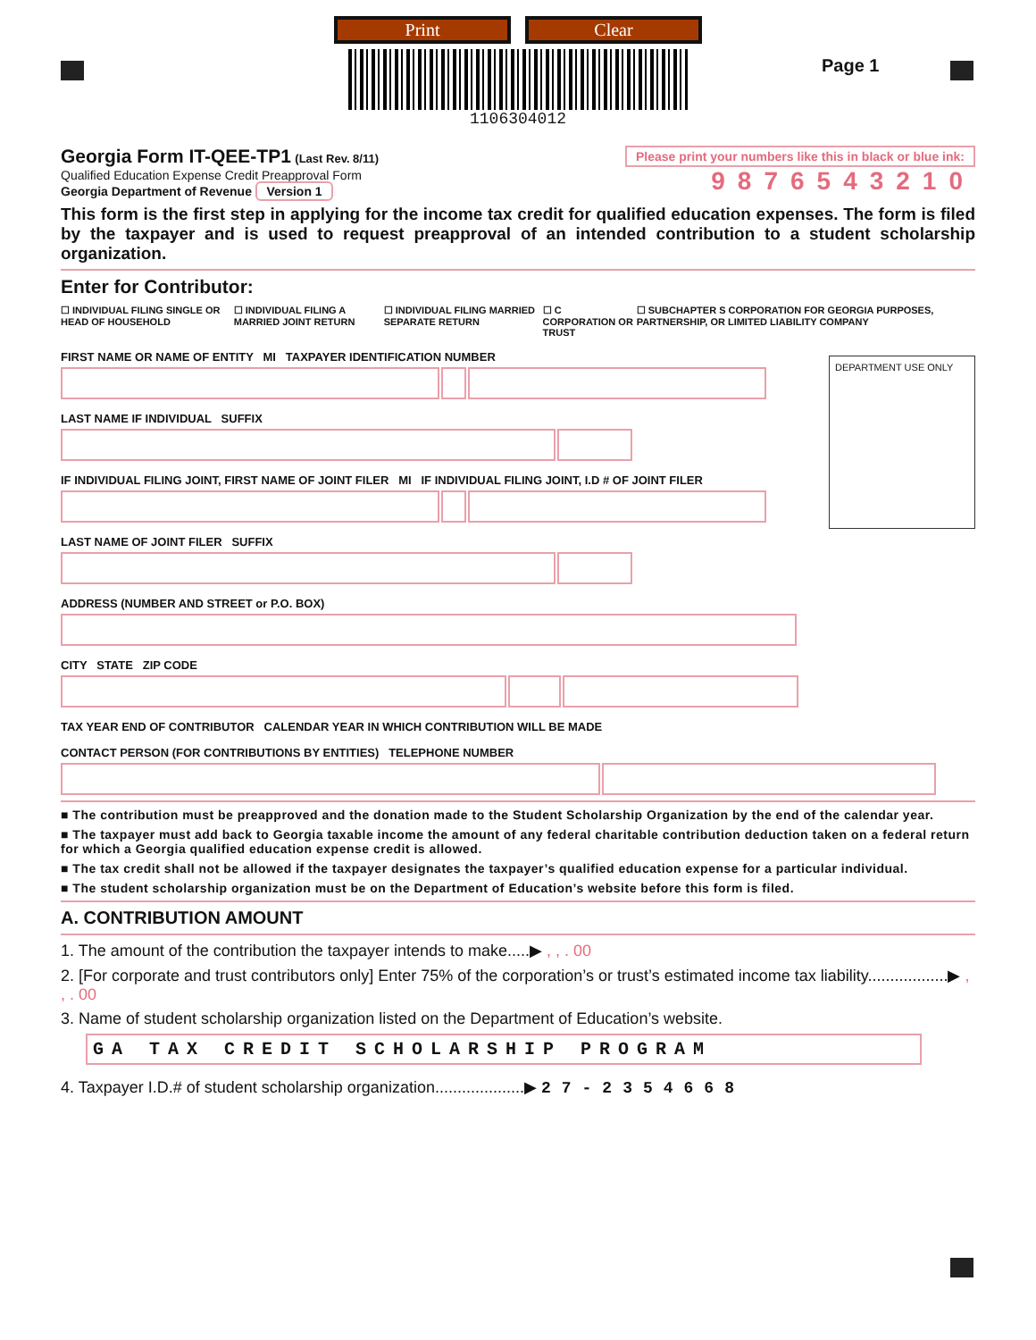Print Clear
1106304012
Page 1
Georgia Form IT-QEE-TP1 (Last Rev. 8/11)
Qualified Education Expense Credit Preapproval Form
Georgia Department of Revenue Version 1
Please print your numbers like this in black or blue ink:
9876543210
This form is the first step in applying for the income tax credit for qualified education expenses. The form is filed by the taxpayer and is used to request preapproval of an intended contribution to a student scholarship organization.
Enter for Contributor:
☐ INDIVIDUAL FILING SINGLE OR HEAD OF HOUSEHOLD ☐ INDIVIDUAL FILING A MARRIED JOINT RETURN ☐ INDIVIDUAL FILING MARRIED SEPARATE RETURN ☐ C CORPORATION OR TRUST ☐ SUBCHAPTER S CORPORATION FOR GEORGIA PURPOSES, PARTNERSHIP, OR LIMITED LIABILITY COMPANY
FIRST NAME OR NAME OF ENTITY MI TAXPAYER IDENTIFICATION NUMBER
LAST NAME IF INDIVIDUAL SUFFIX
IF INDIVIDUAL FILING JOINT, FIRST NAME OF JOINT FILER MI IF INDIVIDUAL FILING JOINT, I.D # OF JOINT FILER
LAST NAME OF JOINT FILER SUFFIX
DEPARTMENT USE ONLY
ADDRESS (NUMBER AND STREET or P.O. BOX)
CITY STATE ZIP CODE
TAX YEAR END OF CONTRIBUTOR CALENDAR YEAR IN WHICH CONTRIBUTION WILL BE MADE
CONTACT PERSON (FOR CONTRIBUTIONS BY ENTITIES) TELEPHONE NUMBER
■ The contribution must be preapproved and the donation made to the Student Scholarship Organization by the end of the calendar year.
■ The taxpayer must add back to Georgia taxable income the amount of any federal charitable contribution deduction taken on a federal return for which a Georgia qualified education expense credit is allowed.
■ The tax credit shall not be allowed if the taxpayer designates the taxpayer’s qualified education expense for a particular individual.
■ The student scholarship organization must be on the Department of Education’s website before this form is filed.
A. CONTRIBUTION AMOUNT
1. The amount of the contribution the taxpayer intends to make.....▶ , , . 00
2. [For corporate and trust contributors only] Enter 75% of the corporation’s or trust’s estimated income tax liability..................▶ , , . 00
3. Name of student scholarship organization listed on the Department of Education’s website.
GA TAX CREDIT SCHOLARSHIP PROGRAM
4. Taxpayer I.D.# of student scholarship organization....................▶ 27-2354668